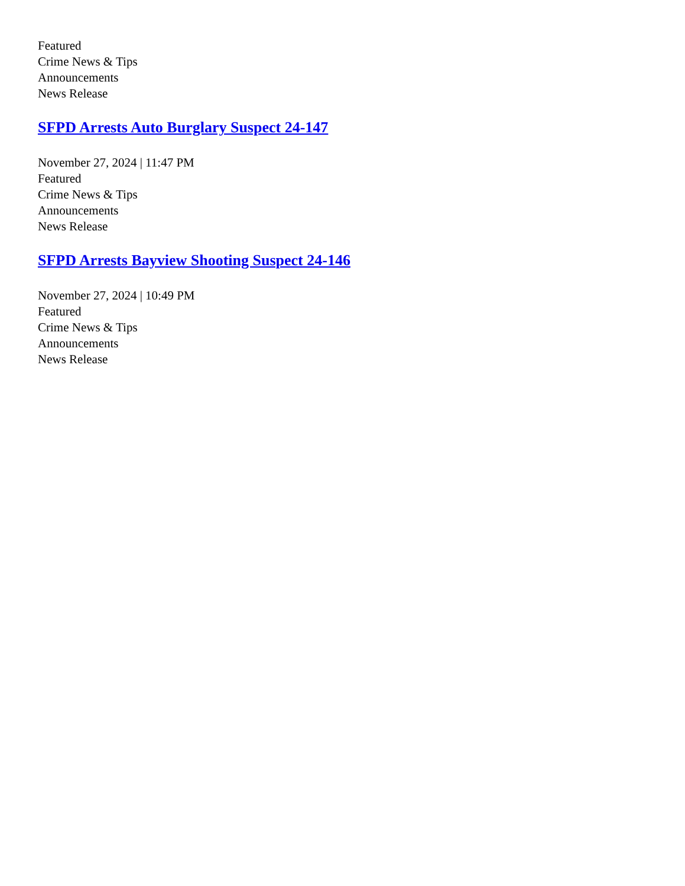Featured
Crime News & Tips
Announcements
News Release
SFPD Arrests Auto Burglary Suspect 24-147
November 27, 2024 | 11:47 PM
Featured
Crime News & Tips
Announcements
News Release
SFPD Arrests Bayview Shooting Suspect 24-146
November 27, 2024 | 10:49 PM
Featured
Crime News & Tips
Announcements
News Release